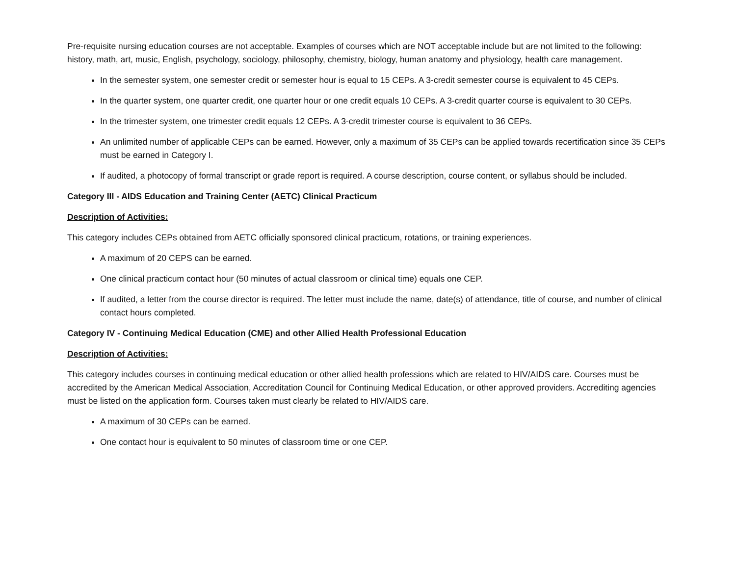Pre-requisite nursing education courses are not acceptable. Examples of courses which are NOT acceptable include but are not limited to the following: history, math, art, music, English, psychology, sociology, philosophy, chemistry, biology, human anatomy and physiology, health care management.
In the semester system, one semester credit or semester hour is equal to 15 CEPs. A 3-credit semester course is equivalent to 45 CEPs.
In the quarter system, one quarter credit, one quarter hour or one credit equals 10 CEPs. A 3-credit quarter course is equivalent to 30 CEPs.
In the trimester system, one trimester credit equals 12 CEPs. A 3-credit trimester course is equivalent to 36 CEPs.
An unlimited number of applicable CEPs can be earned. However, only a maximum of 35 CEPs can be applied towards recertification since 35 CEPs must be earned in Category I.
If audited, a photocopy of formal transcript or grade report is required. A course description, course content, or syllabus should be included.
Category III - AIDS Education and Training Center (AETC) Clinical Practicum
Description of Activities:
This category includes CEPs obtained from AETC officially sponsored clinical practicum, rotations, or training experiences.
A maximum of 20 CEPS can be earned.
One clinical practicum contact hour (50 minutes of actual classroom or clinical time) equals one CEP.
If audited, a letter from the course director is required. The letter must include the name, date(s) of attendance, title of course, and number of clinical contact hours completed.
Category IV - Continuing Medical Education (CME) and other Allied Health Professional Education
Description of Activities:
This category includes courses in continuing medical education or other allied health professions which are related to HIV/AIDS care. Courses must be accredited by the American Medical Association, Accreditation Council for Continuing Medical Education, or other approved providers. Accrediting agencies must be listed on the application form. Courses taken must clearly be related to HIV/AIDS care.
A maximum of 30 CEPs can be earned.
One contact hour is equivalent to 50 minutes of classroom time or one CEP.